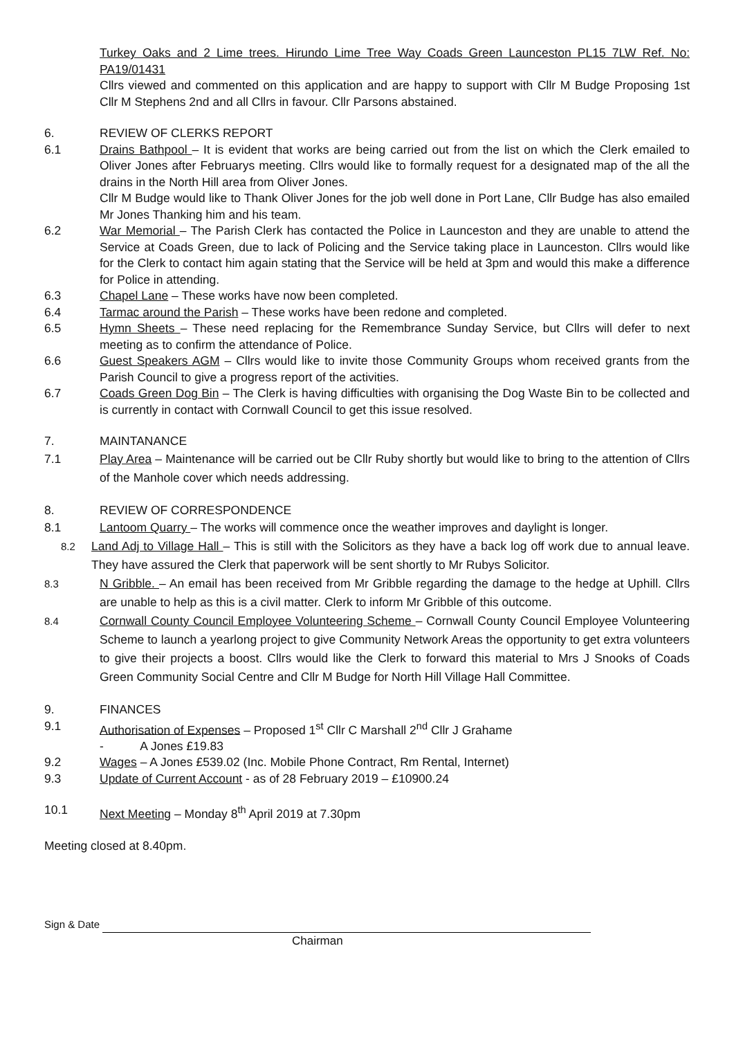Turkey Oaks and 2 Lime trees. Hirundo Lime Tree Way Coads Green Launceston PL15 7LW Ref. No: PA19/01431
Cllrs viewed and commented on this application and are happy to support with Cllr M Budge Proposing 1st Cllr M Stephens 2nd and all Cllrs in favour. Cllr Parsons abstained.
6. REVIEW OF CLERKS REPORT
6.1 Drains Bathpool – It is evident that works are being carried out from the list on which the Clerk emailed to Oliver Jones after Februarys meeting. Cllrs would like to formally request for a designated map of the all the drains in the North Hill area from Oliver Jones.
Cllr M Budge would like to Thank Oliver Jones for the job well done in Port Lane, Cllr Budge has also emailed Mr Jones Thanking him and his team.
6.2 War Memorial – The Parish Clerk has contacted the Police in Launceston and they are unable to attend the Service at Coads Green, due to lack of Policing and the Service taking place in Launceston. Cllrs would like for the Clerk to contact him again stating that the Service will be held at 3pm and would this make a difference for Police in attending.
6.3 Chapel Lane – These works have now been completed.
6.4 Tarmac around the Parish – These works have been redone and completed.
6.5 Hymn Sheets – These need replacing for the Remembrance Sunday Service, but Cllrs will defer to next meeting as to confirm the attendance of Police.
6.6 Guest Speakers AGM – Cllrs would like to invite those Community Groups whom received grants from the Parish Council to give a progress report of the activities.
6.7 Coads Green Dog Bin – The Clerk is having difficulties with organising the Dog Waste Bin to be collected and is currently in contact with Cornwall Council to get this issue resolved.
7. MAINTANANCE
7.1 Play Area – Maintenance will be carried out be Cllr Ruby shortly but would like to bring to the attention of Cllrs of the Manhole cover which needs addressing.
8. REVIEW OF CORRESPONDENCE
8.1 Lantoom Quarry – The works will commence once the weather improves and daylight is longer.
8.2 Land Adj to Village Hall – This is still with the Solicitors as they have a back log off work due to annual leave. They have assured the Clerk that paperwork will be sent shortly to Mr Rubys Solicitor.
8.3 N Gribble. – An email has been received from Mr Gribble regarding the damage to the hedge at Uphill. Cllrs are unable to help as this is a civil matter. Clerk to inform Mr Gribble of this outcome.
8.4 Cornwall County Council Employee Volunteering Scheme – Cornwall County Council Employee Volunteering Scheme to launch a yearlong project to give Community Network Areas the opportunity to get extra volunteers to give their projects a boost. Cllrs would like the Clerk to forward this material to Mrs J Snooks of Coads Green Community Social Centre and Cllr M Budge for North Hill Village Hall Committee.
9. FINANCES
9.1 Authorisation of Expenses – Proposed 1<sup>st</sup> Cllr C Marshall 2<sup>nd</sup> Cllr J Grahame
- A Jones £19.83
9.2 Wages – A Jones £539.02 (Inc. Mobile Phone Contract, Rm Rental, Internet)
9.3 Update of Current Account - as of 28 February 2019 – £10900.24
10.1 Next Meeting – Monday 8<sup>th</sup> April 2019 at 7.30pm
Meeting closed at 8.40pm.
Sign & Date
Chairman